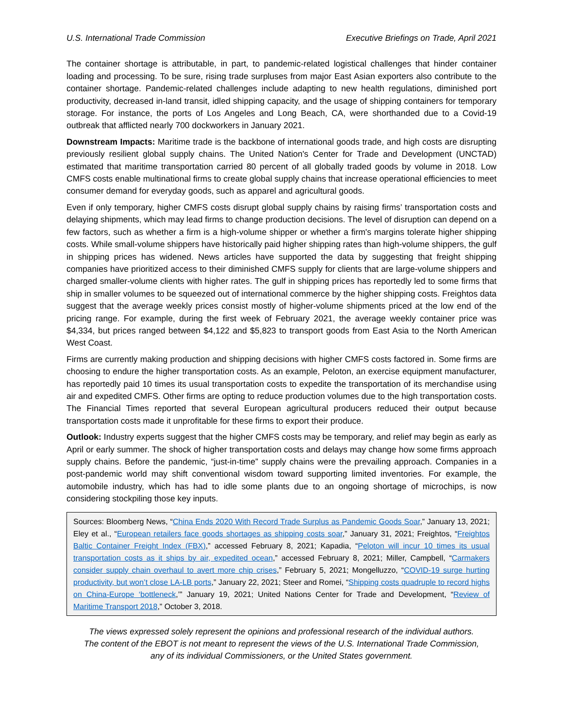U.S. International Trade Commission Executive Briefings on Trade, April 2021
The container shortage is attributable, in part, to pandemic-related logistical challenges that hinder container loading and processing. To be sure, rising trade surpluses from major East Asian exporters also contribute to the container shortage. Pandemic-related challenges include adapting to new health regulations, diminished port productivity, decreased in-land transit, idled shipping capacity, and the usage of shipping containers for temporary storage. For instance, the ports of Los Angeles and Long Beach, CA, were shorthanded due to a Covid-19 outbreak that afflicted nearly 700 dockworkers in January 2021.
Downstream Impacts: Maritime trade is the backbone of international goods trade, and high costs are disrupting previously resilient global supply chains. The United Nation's Center for Trade and Development (UNCTAD) estimated that maritime transportation carried 80 percent of all globally traded goods by volume in 2018. Low CMFS costs enable multinational firms to create global supply chains that increase operational efficiencies to meet consumer demand for everyday goods, such as apparel and agricultural goods.
Even if only temporary, higher CMFS costs disrupt global supply chains by raising firms’ transportation costs and delaying shipments, which may lead firms to change production decisions. The level of disruption can depend on a few factors, such as whether a firm is a high-volume shipper or whether a firm's margins tolerate higher shipping costs. While small-volume shippers have historically paid higher shipping rates than high-volume shippers, the gulf in shipping prices has widened. News articles have supported the data by suggesting that freight shipping companies have prioritized access to their diminished CMFS supply for clients that are large-volume shippers and charged smaller-volume clients with higher rates. The gulf in shipping prices has reportedly led to some firms that ship in smaller volumes to be squeezed out of international commerce by the higher shipping costs. Freightos data suggest that the average weekly prices consist mostly of higher-volume shipments priced at the low end of the pricing range. For example, during the first week of February 2021, the average weekly container price was $4,334, but prices ranged between $4,122 and $5,823 to transport goods from East Asia to the North American West Coast.
Firms are currently making production and shipping decisions with higher CMFS costs factored in. Some firms are choosing to endure the higher transportation costs. As an example, Peloton, an exercise equipment manufacturer, has reportedly paid 10 times its usual transportation costs to expedite the transportation of its merchandise using air and expedited CMFS. Other firms are opting to reduce production volumes due to the high transportation costs. The Financial Times reported that several European agricultural producers reduced their output because transportation costs made it unprofitable for these firms to export their produce.
Outlook: Industry experts suggest that the higher CMFS costs may be temporary, and relief may begin as early as April or early summer. The shock of higher transportation costs and delays may change how some firms approach supply chains. Before the pandemic, “just-in-time” supply chains were the prevailing approach. Companies in a post-pandemic world may shift conventional wisdom toward supporting limited inventories. For example, the automobile industry, which has had to idle some plants due to an ongoing shortage of microchips, is now considering stockpiling those key inputs.
Sources: Bloomberg News, “China Ends 2020 With Record Trade Surplus as Pandemic Goods Soar,” January 13, 2021; Eley et al., “European retailers face goods shortages as shipping costs soar,” January 31, 2021; Freightos, “Freightos Baltic Container Freight Index (FBX),” accessed February 8, 2021; Kapadia, “Peloton will incur 10 times its usual transportation costs as it ships by air, expedited ocean,” accessed February 8, 2021; Miller, Campbell, “Carmakers consider supply chain overhaul to avert more chip crises,” February 5, 2021; Mongelluzzo, “COVID-19 surge hurting productivity, but won’t close LA-LB ports,” January 22, 2021; Steer and Romei, “Shipping costs quadruple to record highs on China-Europe ‘bottleneck,’” January 19, 2021; United Nations Center for Trade and Development, “Review of Maritime Transport 2018,” October 3, 2018.
The views expressed solely represent the opinions and professional research of the individual authors.
The content of the EBOT is not meant to represent the views of the U.S. International Trade Commission,
any of its individual Commissioners, or the United States government.